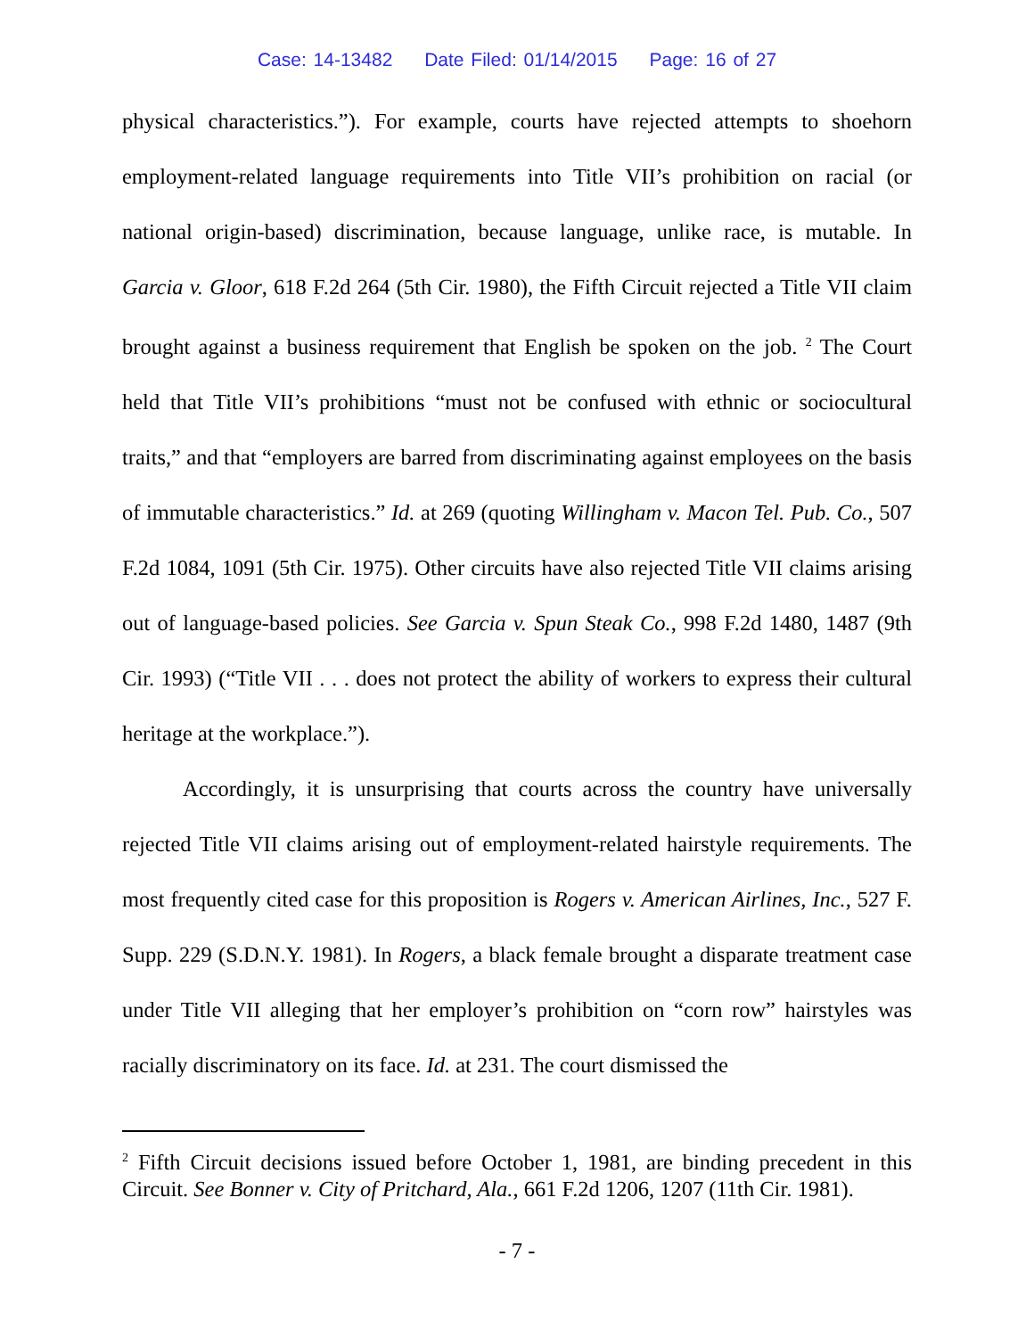Case: 14-13482 Date Filed: 01/14/2015 Page: 16 of 27
physical characteristics.”). For example, courts have rejected attempts to shoehorn employment-related language requirements into Title VII’s prohibition on racial (or national origin-based) discrimination, because language, unlike race, is mutable. In Garcia v. Gloor, 618 F.2d 264 (5th Cir. 1980), the Fifth Circuit rejected a Title VII claim brought against a business requirement that English be spoken on the job. <sup>2</sup> The Court held that Title VII’s prohibitions “must not be confused with ethnic or sociocultural traits,” and that “employers are barred from discriminating against employees on the basis of immutable characteristics.” Id. at 269 (quoting Willingham v. Macon Tel. Pub. Co., 507 F.2d 1084, 1091 (5th Cir. 1975). Other circuits have also rejected Title VII claims arising out of language-based policies. See Garcia v. Spun Steak Co., 998 F.2d 1480, 1487 (9th Cir. 1993) (“Title VII . . . does not protect the ability of workers to express their cultural heritage at the workplace.”).
Accordingly, it is unsurprising that courts across the country have universally rejected Title VII claims arising out of employment-related hairstyle requirements. The most frequently cited case for this proposition is Rogers v. American Airlines, Inc., 527 F. Supp. 229 (S.D.N.Y. 1981). In Rogers, a black female brought a disparate treatment case under Title VII alleging that her employer’s prohibition on “corn row” hairstyles was racially discriminatory on its face. Id. at 231. The court dismissed the
<sup>2</sup> Fifth Circuit decisions issued before October 1, 1981, are binding precedent in this Circuit. See Bonner v. City of Pritchard, Ala., 661 F.2d 1206, 1207 (11th Cir. 1981).
- 7 -